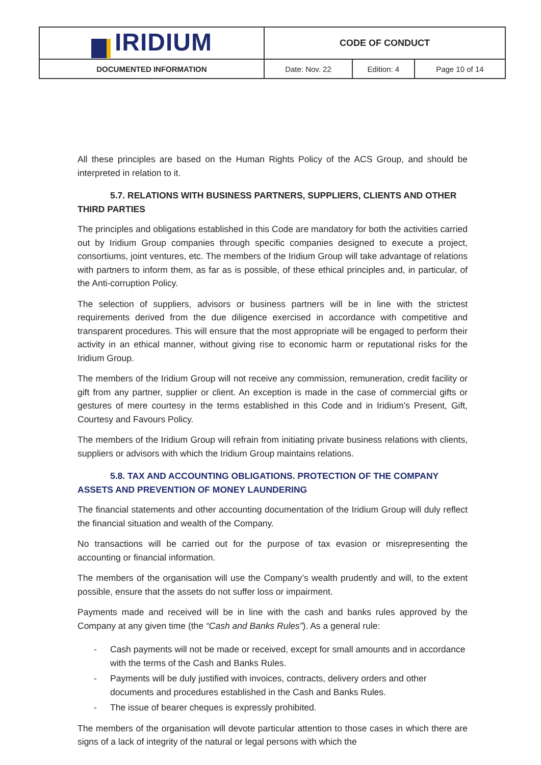| IRIDIUM | CODE OF CONDUCT | | |
| DOCUMENTED INFORMATION | Date: Nov. 22 | Edition: 4 | Page 10 of 14 |
All these principles are based on the Human Rights Policy of the ACS Group, and should be interpreted in relation to it.
5.7. RELATIONS WITH BUSINESS PARTNERS, SUPPLIERS, CLIENTS AND OTHER THIRD PARTIES
The principles and obligations established in this Code are mandatory for both the activities carried out by Iridium Group companies through specific companies designed to execute a project, consortiums, joint ventures, etc. The members of the Iridium Group will take advantage of relations with partners to inform them, as far as is possible, of these ethical principles and, in particular, of the Anti-corruption Policy.
The selection of suppliers, advisors or business partners will be in line with the strictest requirements derived from the due diligence exercised in accordance with competitive and transparent procedures. This will ensure that the most appropriate will be engaged to perform their activity in an ethical manner, without giving rise to economic harm or reputational risks for the Iridium Group.
The members of the Iridium Group will not receive any commission, remuneration, credit facility or gift from any partner, supplier or client. An exception is made in the case of commercial gifts or gestures of mere courtesy in the terms established in this Code and in Iridium’s Present, Gift, Courtesy and Favours Policy.
The members of the Iridium Group will refrain from initiating private business relations with clients, suppliers or advisors with which the Iridium Group maintains relations.
5.8. TAX AND ACCOUNTING OBLIGATIONS. PROTECTION OF THE COMPANY ASSETS AND PREVENTION OF MONEY LAUNDERING
The financial statements and other accounting documentation of the Iridium Group will duly reflect the financial situation and wealth of the Company.
No transactions will be carried out for the purpose of tax evasion or misrepresenting the accounting or financial information.
The members of the organisation will use the Company’s wealth prudently and will, to the extent possible, ensure that the assets do not suffer loss or impairment.
Payments made and received will be in line with the cash and banks rules approved by the Company at any given time (the “Cash and Banks Rules”). As a general rule:
- Cash payments will not be made or received, except for small amounts and in accordance with the terms of the Cash and Banks Rules.
- Payments will be duly justified with invoices, contracts, delivery orders and other documents and procedures established in the Cash and Banks Rules.
- The issue of bearer cheques is expressly prohibited.
The members of the organisation will devote particular attention to those cases in which there are signs of a lack of integrity of the natural or legal persons with which the